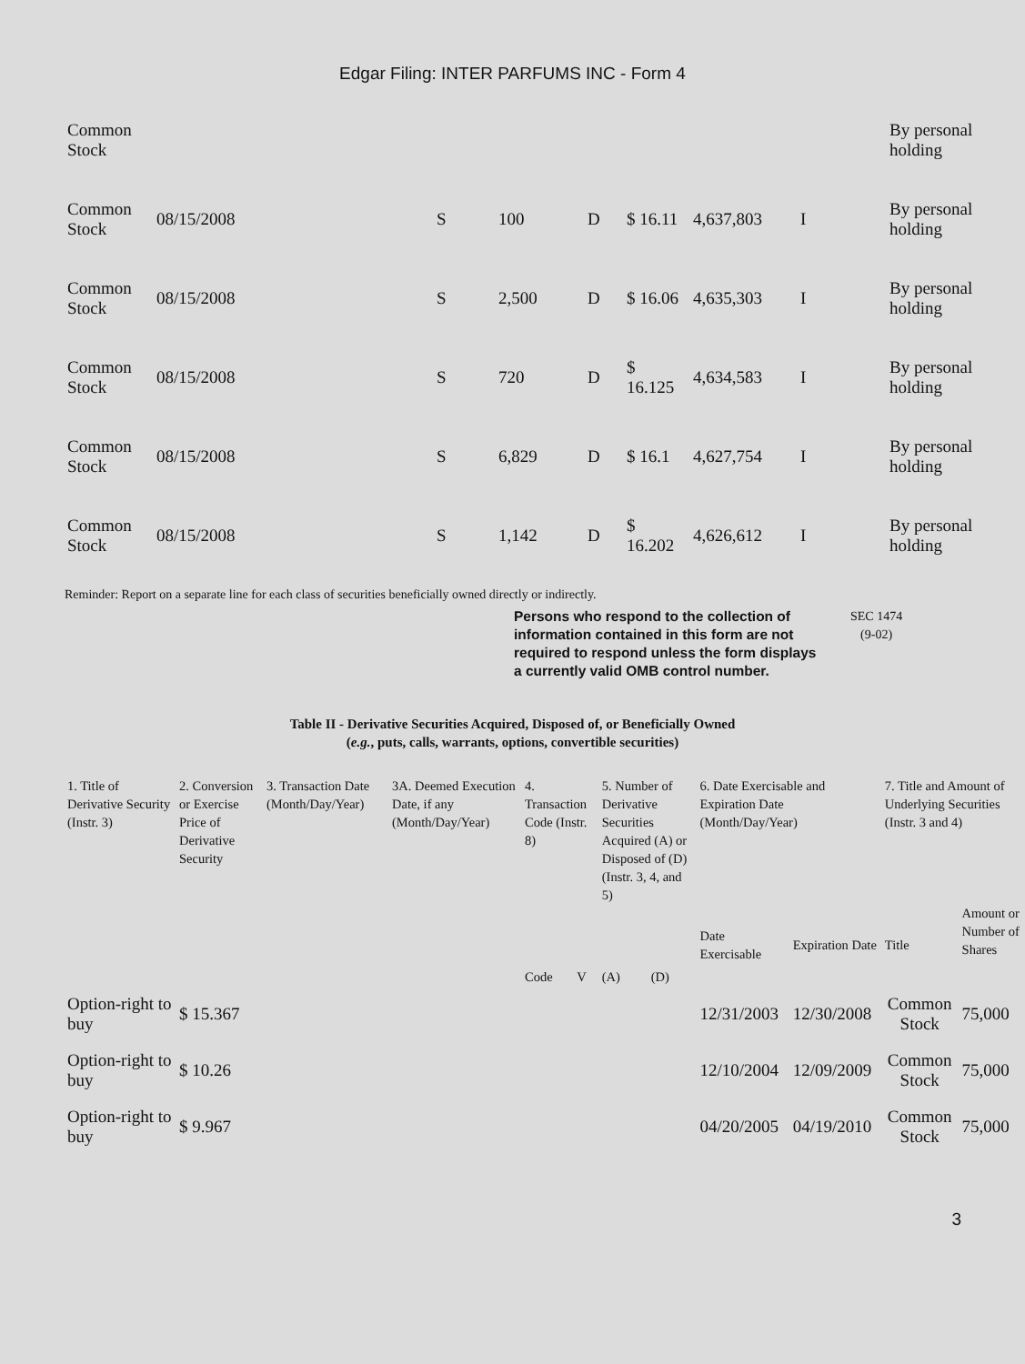Edgar Filing: INTER PARFUMS INC - Form 4
| Common Stock | | | | | | | | By personal holding |
| Common Stock | 08/15/2008 | S | 100 | D | $ 16.11 | 4,637,803 | I | By personal holding |
| Common Stock | 08/15/2008 | S | 2,500 | D | $ 16.06 | 4,635,303 | I | By personal holding |
| Common Stock | 08/15/2008 | S | 720 | D | $ 16.125 | 4,634,583 | I | By personal holding |
| Common Stock | 08/15/2008 | S | 6,829 | D | $ 16.1 | 4,627,754 | I | By personal holding |
| Common Stock | 08/15/2008 | S | 1,142 | D | $ 16.202 | 4,626,612 | I | By personal holding |
Reminder: Report on a separate line for each class of securities beneficially owned directly or indirectly.
Persons who respond to the collection of information contained in this form are not required to respond unless the form displays a currently valid OMB control number.
SEC 1474
(9-02)
Table II - Derivative Securities Acquired, Disposed of, or Beneficially Owned
(e.g., puts, calls, warrants, options, convertible securities)
| 1. Title of Derivative Security (Instr. 3) | 2. Conversion or Exercise Price of Derivative Security | 3. Transaction Date (Month/Day/Year) | 3A. Deemed Execution Date, if any (Month/Day/Year) | 4. Transaction Code (Instr. 8) | | 5. Number of Derivative Securities Acquired (A) or Disposed of (D) (Instr. 3, 4, and 5) | | 6. Date Exercisable and Expiration Date (Month/Day/Year) | | 7. Title and Amount of Underlying Securities (Instr. 3 and 4) | |
| --- | --- | --- | --- | --- | --- | --- | --- | --- | --- | --- | --- |
| | | | | Code | V | (A) | (D) | Date Exercisable | Expiration Date | Title | Amount or Number of Shares |
| Option-right to buy | $ 15.367 | | | | | | | 12/31/2003 | 12/30/2008 | Common Stock | 75,000 |
| Option-right to buy | $ 10.26 | | | | | | | 12/10/2004 | 12/09/2009 | Common Stock | 75,000 |
| Option-right to buy | $ 9.967 | | | | | | | 04/20/2005 | 04/19/2010 | Common Stock | 75,000 |
3